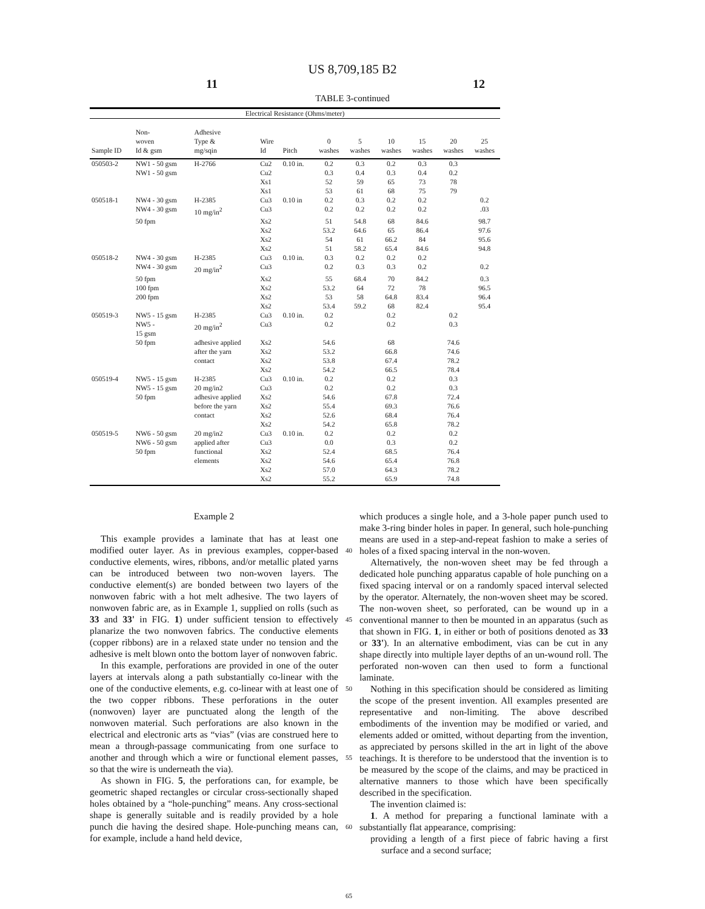US 8,709,185 B2
11 12
TABLE 3-continued
| Electrical Resistance (Ohms/meter) | | | | | | | | | | |
| --- | --- | --- | --- | --- | --- | --- | --- | --- | --- | --- |
| Sample ID | Non- woven Id & gsm | Adhesive Type & mg/sqin | Wire Id | Pitch | 0 washes | 5 washes | 10 washes | 15 washes | 20 washes | 25 washes |
| 050503-2 | NW1 - 50 gsm | H-2766 | Cu2 | 0.10 in. | 0.2 | 0.3 | 0.2 | 0.3 | 0.3 | |
| | NW1 - 50 gsm | | Cu2 | | 0.3 | 0.4 | 0.3 | 0.4 | 0.2 | |
| | | | Xs1 | | 52 | 59 | 65 | 73 | 78 | |
| | | | Xs1 | | 53 | 61 | 68 | 75 | 79 | |
| 050518-1 | NW4 - 30 gsm | H-2385 | Cu3 | 0.10 in | 0.2 | 0.3 | 0.2 | 0.2 | | 0.2 |
| | NW4 - 30 gsm | 10 mg/in<sup>2</sup> | Cu3 | | 0.2 | 0.2 | 0.2 | 0.2 | | .03 |
| | 50 fpm | | Xs2 | | 51 | 54.8 | 68 | 84.6 | | 98.7 |
| | | | Xs2 | | 53.2 | 64.6 | 65 | 86.4 | | 97.6 |
| | | | Xs2 | | 54 | 61 | 66.2 | 84 | | 95.6 |
| | | | Xs2 | | 51 | 58.2 | 65.4 | 84.6 | | 94.8 |
| 050518-2 | NW4 - 30 gsm | H-2385 | Cu3 | 0.10 in. | 0.3 | 0.2 | 0.2 | 0.2 | | |
| | NW4 - 30 gsm | 20 mg/in<sup>2</sup> | Cu3 | | 0.2 | 0.3 | 0.3 | 0.2 | | 0.2 |
| | 50 fpm | | Xs2 | | 55 | 68.4 | 70 | 84.2 | | 0.3 |
| | 100 fpm | | Xs2 | | 53.2 | 64 | 72 | 78 | | 96.5 |
| | 200 fpm | | Xs2 | | 53 | 58 | 64.8 | 83.4 | | 96.4 |
| | | | Xs2 | | 53.4 | 59.2 | 68 | 82.4 | | 95.4 |
| 050519-3 | NW5 - 15 gsm | H-2385 | Cu3 | 0.10 in. | 0.2 | | 0.2 | | 0.2 | |
| | NW5 - 15 gsm | 20 mg/in<sup>2</sup> | Cu3 | | 0.2 | | 0.2 | | 0.3 | |
| | 50 fpm | adhesive applied | Xs2 | | 54.6 | | 68 | | 74.6 | |
| | | after the yarn | Xs2 | | 53.2 | | 66.8 | | 74.6 | |
| | | contact | Xs2 | | 53.8 | | 67.4 | | 78.2 | |
| | | | Xs2 | | 54.2 | | 66.5 | | 78.4 | |
| 050519-4 | NW5 - 15 gsm | H-2385 | Cu3 | 0.10 in. | 0.2 | | 0.2 | | 0.3 | |
| | NW5 - 15 gsm | 20 mg/in2 | Cu3 | | 0.2 | | 0.2 | | 0.3 | |
| | 50 fpm | adhesive applied | Xs2 | | 54.6 | | 67.8 | | 72.4 | |
| | | before the yarn | Xs2 | | 55.4 | | 69.3 | | 76.6 | |
| | | contact | Xs2 | | 52.6 | | 68.4 | | 76.4 | |
| | | | Xs2 | | 54.2 | | 65.8 | | 78.2 | |
| 050519-5 | NW6 - 50 gsm | 20 mg/in2 | Cu3 | 0.10 in. | 0.2 | | 0.2 | | 0.2 | |
| | NW6 - 50 gsm | applied after | Cu3 | | 0.0 | | 0.3 | | 0.2 | |
| | 50 fpm | functional | Xs2 | | 52.4 | | 68.5 | | 76.4 | |
| | | elements | Xs2 | | 54.6 | | 65.4 | | 76.8 | |
| | | | Xs2 | | 57.0 | | 64.3 | | 78.2 | |
| | | | Xs2 | | 55.2 | | 65.9 | | 74.8 | |
Example 2
This example provides a laminate that has at least one modified outer layer. As in previous examples, copper-based conductive elements, wires, ribbons, and/or metallic plated yarns can be introduced between two non-woven layers. The conductive element(s) are bonded between two layers of the nonwoven fabric with a hot melt adhesive. The two layers of nonwoven fabric are, as in Example 1, supplied on rolls (such as 33 and 33' in FIG. 1) under sufficient tension to effectively planarize the two nonwoven fabrics. The conductive elements (copper ribbons) are in a relaxed state under no tension and the adhesive is melt blown onto the bottom layer of nonwoven fabric.
In this example, perforations are provided in one of the outer layers at intervals along a path substantially co-linear with the one of the conductive elements, e.g. co-linear with at least one of the two copper ribbons. These perforations in the outer (nonwoven) layer are punctuated along the length of the nonwoven material. Such perforations are also known in the electrical and electronic arts as “vias” (vias are construed here to mean a through-passage communicating from one surface to another and through which a wire or functional element passes, so that the wire is underneath the via).
As shown in FIG. 5, the perforations can, for example, be geometric shaped rectangles or circular cross-sectionally shaped holes obtained by a “hole-punching” means. Any cross-sectional shape is generally suitable and is readily provided by a hole punch die having the desired shape. Hole-punching means can, for example, include a hand held device,
40
45
50
55
60
65
which produces a single hole, and a 3-hole paper punch used to make 3-ring binder holes in paper. In general, such hole-punching means are used in a step-and-repeat fashion to make a series of holes of a fixed spacing interval in the non-woven.
Alternatively, the non-woven sheet may be fed through a dedicated hole punching apparatus capable of hole punching on a fixed spacing interval or on a randomly spaced interval selected by the operator. Alternately, the non-woven sheet may be scored. The non-woven sheet, so perforated, can be wound up in a conventional manner to then be mounted in an apparatus (such as that shown in FIG. 1, in either or both of positions denoted as 33 or 33'). In an alternative embodiment, vias can be cut in any shape directly into multiple layer depths of an un-wound roll. The perforated non-woven can then used to form a functional laminate.
Nothing in this specification should be considered as limiting the scope of the present invention. All examples presented are representative and non-limiting. The above described embodiments of the invention may be modified or varied, and elements added or omitted, without departing from the invention, as appreciated by persons skilled in the art in light of the above teachings. It is therefore to be understood that the invention is to be measured by the scope of the claims, and may be practiced in alternative manners to those which have been specifically described in the specification.
The invention claimed is:
1. A method for preparing a functional laminate with a substantially flat appearance, comprising:
providing a length of a first piece of fabric having a first surface and a second surface;